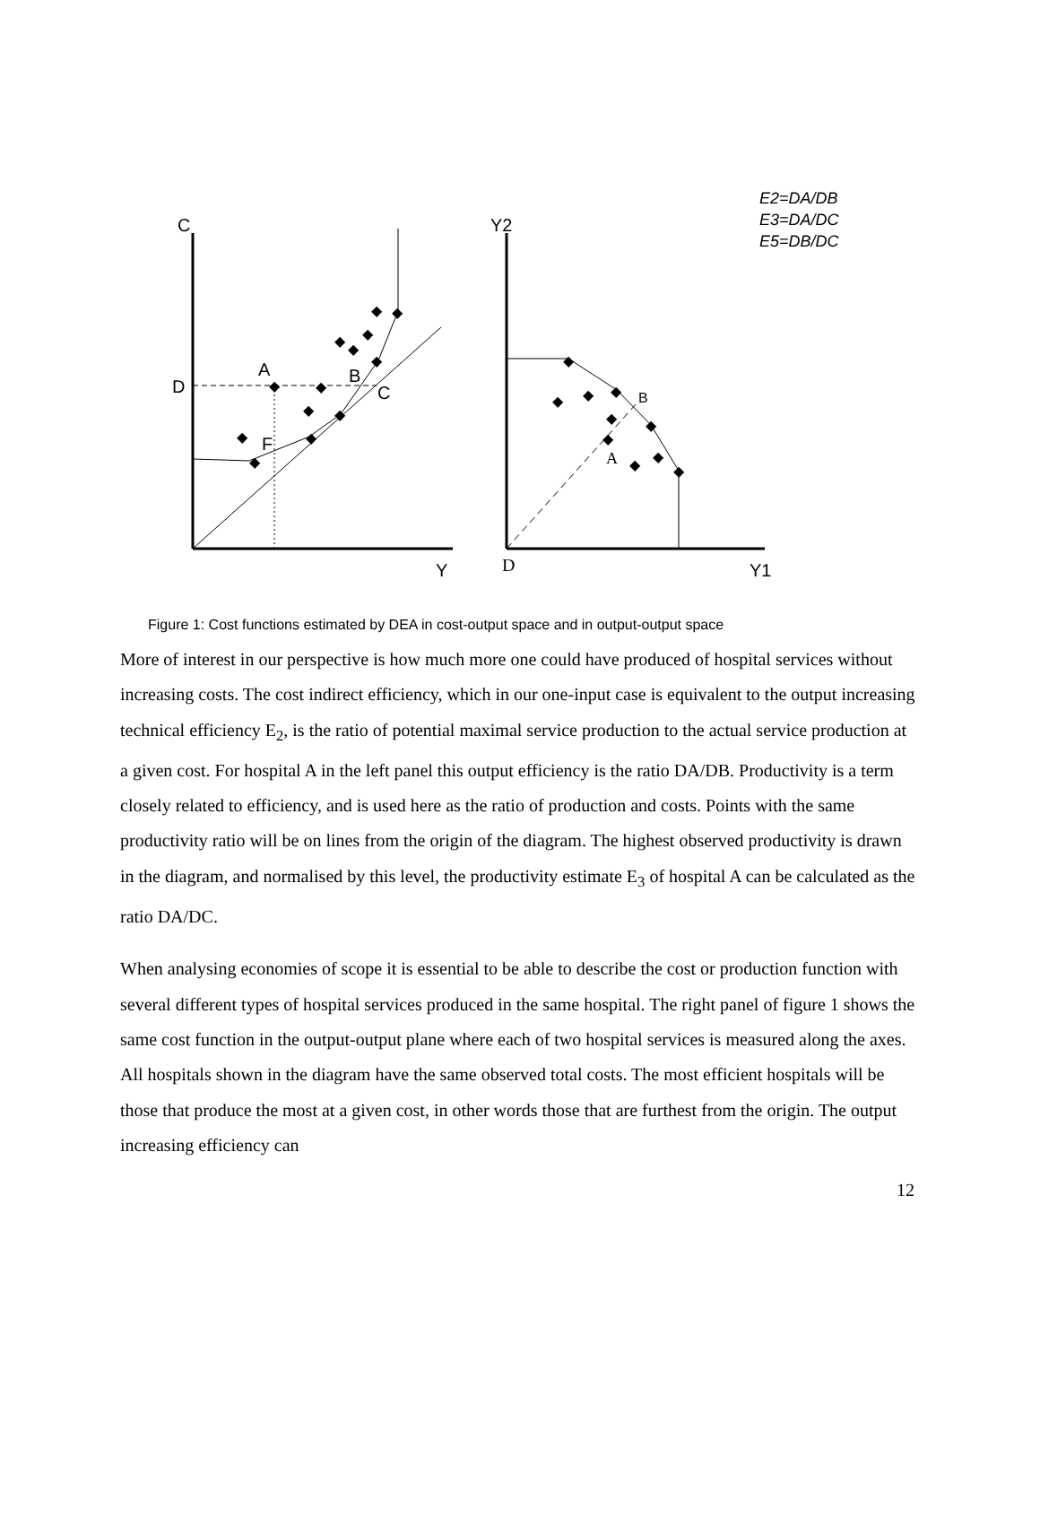◆
◆
◆
◆
◆
◆
◆
◆
◆
◆
◆
◆
◆
◆
◆
◆
◆
◆
◆
◆
◆
◆
◆
C
D
A
B
C
F
Y
Y2
B
A
D
Y1
E2=DA/DB
E3=DA/DC
E5=DB/DC
Figure 1: Cost functions estimated by DEA in cost-output space and in output-output space
More of interest in our perspective is how much more one could have produced of hospital services without increasing costs. The cost indirect efficiency, which in our one-input case is equivalent to the output increasing technical efficiency E<sub>2</sub>, is the ratio of potential maximal service production to the actual service production at a given cost. For hospital A in the left panel this output efficiency is the ratio DA/DB. Productivity is a term closely related to efficiency, and is used here as the ratio of production and costs. Points with the same productivity ratio will be on lines from the origin of the diagram. The highest observed productivity is drawn in the diagram, and normalised by this level, the productivity estimate E<sub>3</sub> of hospital A can be calculated as the ratio DA/DC.
When analysing economies of scope it is essential to be able to describe the cost or production function with several different types of hospital services produced in the same hospital. The right panel of figure 1 shows the same cost function in the output-output plane where each of two hospital services is measured along the axes. All hospitals shown in the diagram have the same observed total costs. The most efficient hospitals will be those that produce the most at a given cost, in other words those that are furthest from the origin. The output increasing efficiency can
12